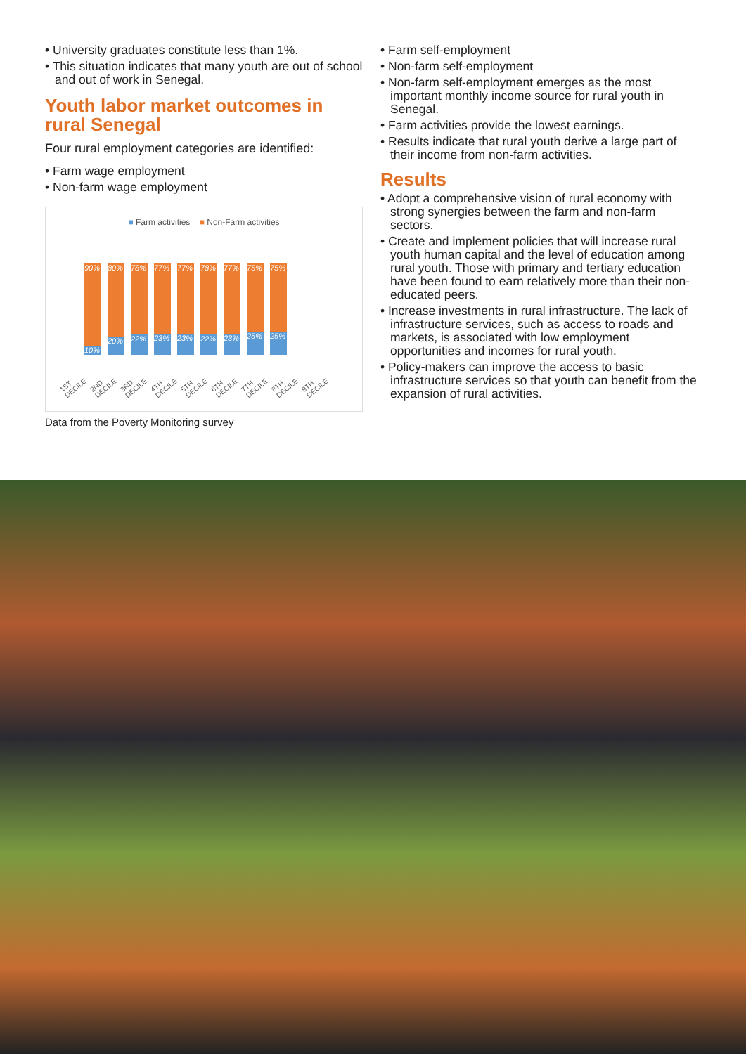• University graduates constitute less than 1%.
• This situation indicates that many youth are out of school and out of work in Senegal.
Youth labor market outcomes in rural Senegal
Four rural employment categories are identified:
• Farm wage employment
• Non-farm wage employment
■ Farm activities ■ Non-Farm activities
90%
10%
80%
20%
78%
22%
77%
23%
77%
23%
78%
22%
77%
23%
75%
25%
75%
25%
1ST DECILE 2ND DECILE 3RD DECILE 4TH DECILE 5TH DECILE 6TH DECILE 7TH DECILE 8TH DECILE 9TH DECILE
Data from the Poverty Monitoring survey
• Farm self-employment
• Non-farm self-employment
• Non-farm self-employment emerges as the most important monthly income source for rural youth in Senegal.
• Farm activities provide the lowest earnings.
• Results indicate that rural youth derive a large part of their income from non-farm activities.
Results
• Adopt a comprehensive vision of rural economy with strong synergies between the farm and non-farm sectors.
• Create and implement policies that will increase rural youth human capital and the level of education among rural youth. Those with primary and tertiary education have been found to earn relatively more than their non-educated peers.
• Increase investments in rural infrastructure. The lack of infrastructure services, such as access to roads and markets, is associated with low employment opportunities and incomes for rural youth.
• Policy-makers can improve the access to basic infrastructure services so that youth can benefit from the expansion of rural activities.